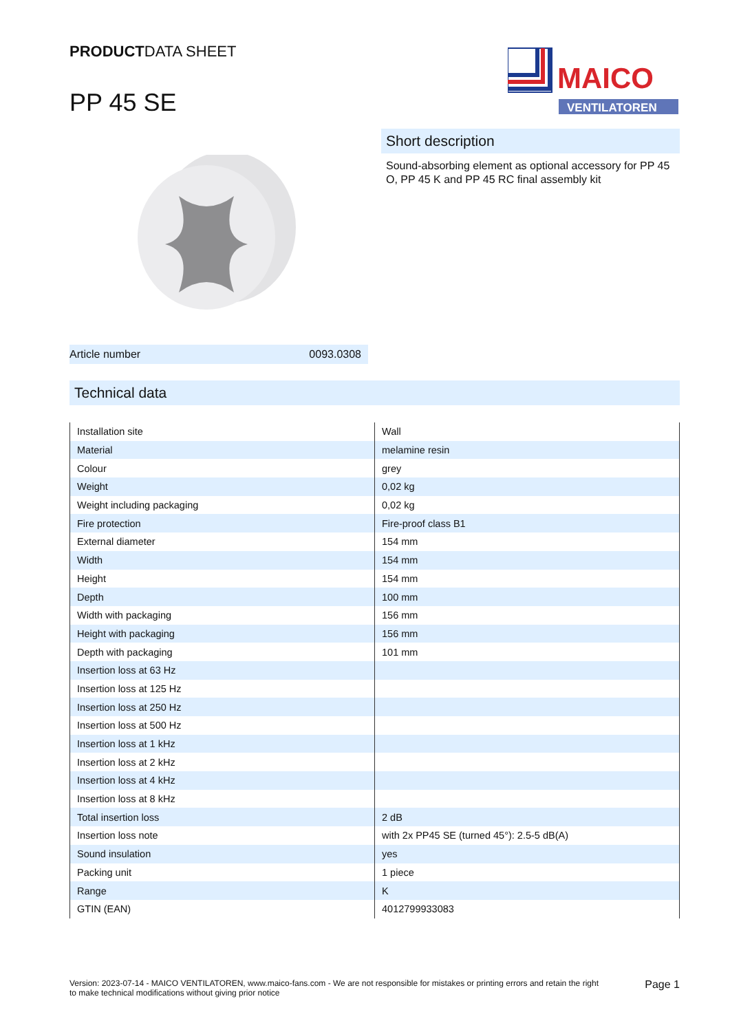PRODUCTDATA SHEET
PP 45 SE
MAICO
VENTILATOREN
Short description
Sound-absorbing element as optional accessory for PP 45 O, PP 45 K and PP 45 RC final assembly kit
Article number 0093.0308
Technical data
| Installation site | Wall |
| Material | melamine resin |
| Colour | grey |
| Weight | 0,02 kg |
| Weight including packaging | 0,02 kg |
| Fire protection | Fire-proof class B1 |
| External diameter | 154 mm |
| Width | 154 mm |
| Height | 154 mm |
| Depth | 100 mm |
| Width with packaging | 156 mm |
| Height with packaging | 156 mm |
| Depth with packaging | 101 mm |
| Insertion loss at 63 Hz | |
| Insertion loss at 125 Hz | |
| Insertion loss at 250 Hz | |
| Insertion loss at 500 Hz | |
| Insertion loss at 1 kHz | |
| Insertion loss at 2 kHz | |
| Insertion loss at 4 kHz | |
| Insertion loss at 8 kHz | |
| Total insertion loss | 2 dB |
| Insertion loss note | with 2x PP45 SE (turned 45°): 2.5-5 dB(A) |
| Sound insulation | yes |
| Packing unit | 1 piece |
| Range | K |
| GTIN (EAN) | 4012799933083 |
Version: 2023-07-14 - MAICO VENTILATOREN, www.maico-fans.com - We are not responsible for mistakes or printing errors and retain the right to make technical modifications without giving prior notice Page 1